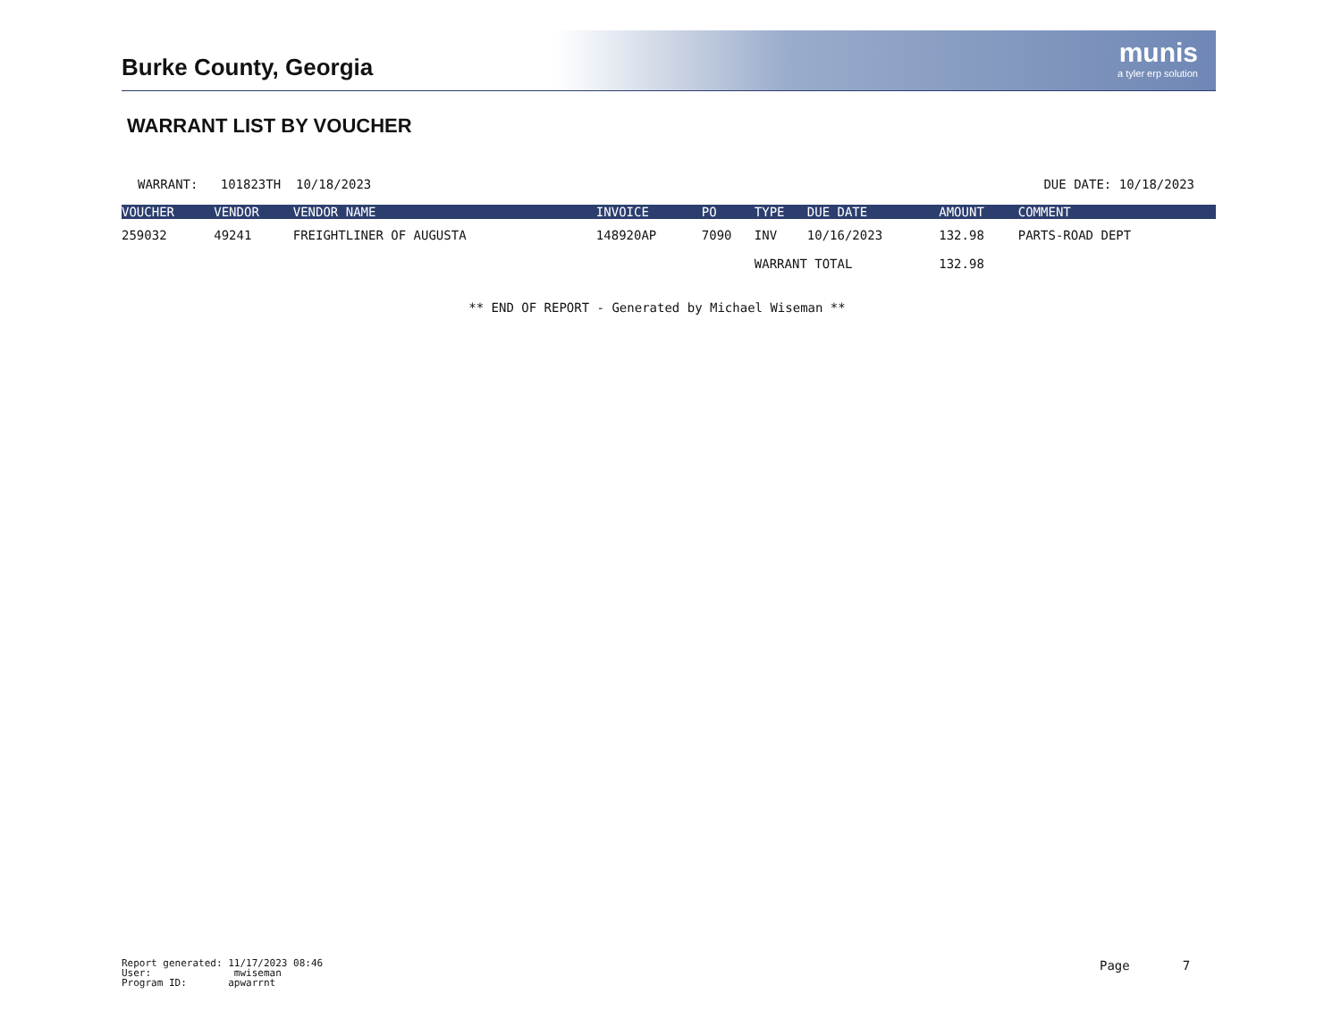munis
a tyler erp solution
Burke County, Georgia
WARRANT LIST BY VOUCHER
WARRANT: 101823TH 10/18/2023 DUE DATE: 10/18/2023
| VOUCHER | VENDOR | VENDOR NAME | INVOICE | PO | TYPE | DUE DATE | AMOUNT | COMMENT |
| --- | --- | --- | --- | --- | --- | --- | --- | --- |
| 259032 | 49241 | FREIGHTLINER OF AUGUSTA | 148920AP | 7090 | INV | 10/16/2023 | 132.98 | PARTS-ROAD DEPT |
| | | | | | WARRANT TOTAL | | 132.98 | |
** END OF REPORT - Generated by Michael Wiseman **
Report generated: 11/17/2023 08:46
User: mwiseman
Program ID: apwarrnt
Page 7